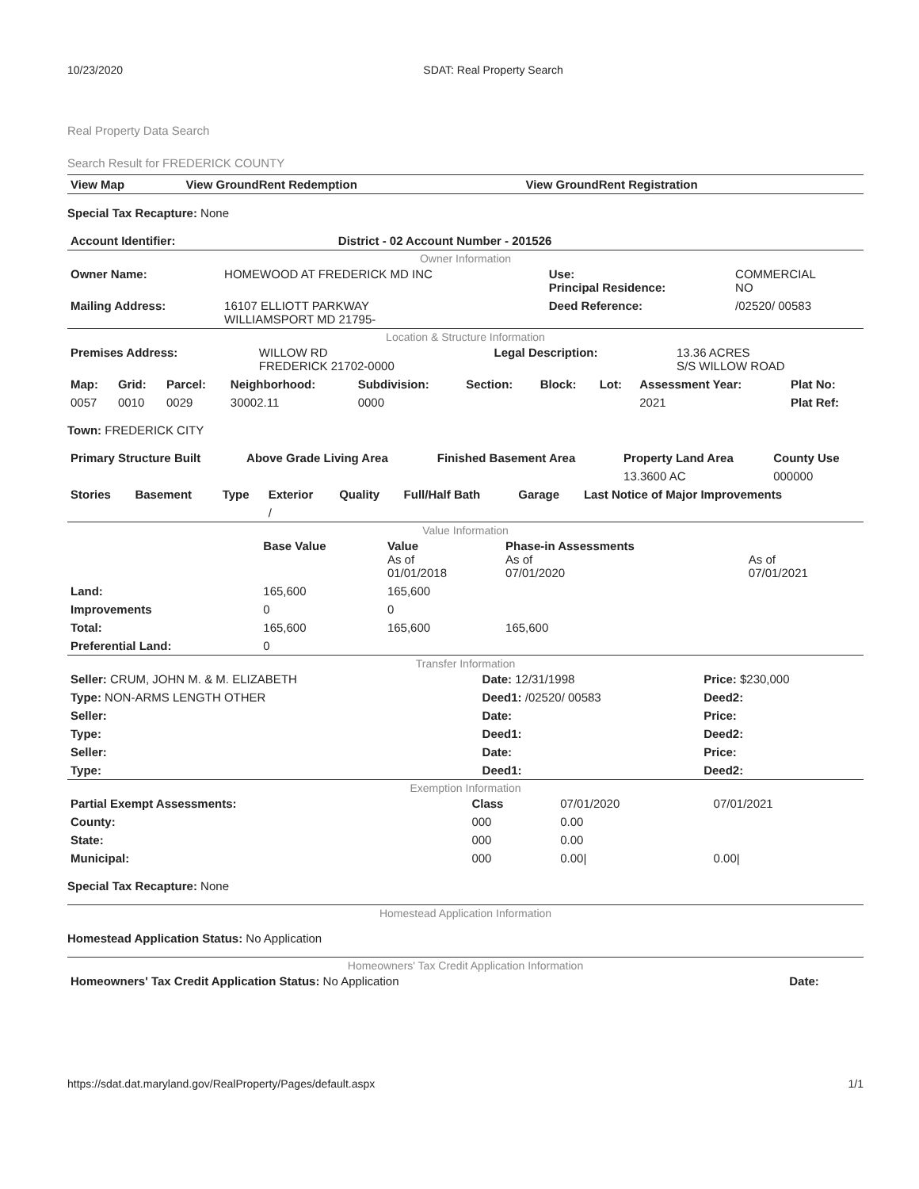10/23/2020 SDAT: Real Property Search
Real Property Data Search
Search Result for FREDERICK COUNTY
| View Map | View GroundRent Redemption | View GroundRent Registration |
| --- | --- | --- |
Special Tax Recapture: None
| Account Identifier: | District - 02 Account Number - 201526 |
| --- | --- |
Owner Information
| Owner Name: | HOMEWOOD AT FREDERICK MD INC | Use: Principal Residence: | COMMERCIAL NO |
| Mailing Address: | 16107 ELLIOTT PARKWAY WILLIAMSPORT MD 21795- | Deed Reference: | /02520/ 00583 |
Location & Structure Information
| Premises Address: | WILLOW RD FREDERICK 21702-0000 | Legal Description: | 13.36 ACRES S/S WILLOW ROAD |
| Map: | Grid: | Parcel: | Neighborhood: | Subdivision: | Section: | Block: | Lot: | Assessment Year: | Plat No: |
| --- | --- | --- | --- | --- | --- | --- | --- | --- | --- |
| 0057 | 0010 | 0029 | 30002.11 | 0000 | | | | 2021 | Plat Ref: |
Town: FREDERICK CITY
| Primary Structure Built | Above Grade Living Area | Finished Basement Area | Property Land Area | County Use |
| --- | --- | --- | --- | --- |
| | | | 13.3600 AC | 000000 |
| Stories | Basement | Type | Exterior | Quality | Full/Half Bath | Garage | Last Notice of Major Improvements |
| --- | --- | --- | --- | --- | --- | --- | --- |
| | | | / | | | | |
Value Information
| | Base Value | Value As of 01/01/2018 | Phase-in Assessments As of 07/01/2020 | As of 07/01/2021 |
| Land: | 165,600 | 165,600 | | |
| Improvements | 0 | 0 | | |
| Total: | 165,600 | 165,600 | 165,600 | |
| Preferential Land: | 0 | | | |
Transfer Information
| Seller: CRUM, JOHN M. & M. ELIZABETH | Date: 12/31/1998 | Price: $230,000 |
| Type: NON-ARMS LENGTH OTHER | Deed1: /02520/ 00583 | Deed2: |
| Seller: | Date: | Price: |
| Type: | Deed1: | Deed2: |
| Seller: | Date: | Price: |
| Type: | Deed1: | Deed2: |
Exemption Information
| Partial Exempt Assessments: | Class | 07/01/2020 | 07/01/2021 |
| County: | 000 | 0.00 | |
| State: | 000 | 0.00 | |
| Municipal: | 000 | 0.00/ | 0.00/ |
Special Tax Recapture: None
Homestead Application Information
Homestead Application Status: No Application
Homeowners' Tax Credit Application Information
| Homeowners' Tax Credit Application Status: No Application | Date: |
https://sdat.dat.maryland.gov/RealProperty/Pages/default.aspx 1/1